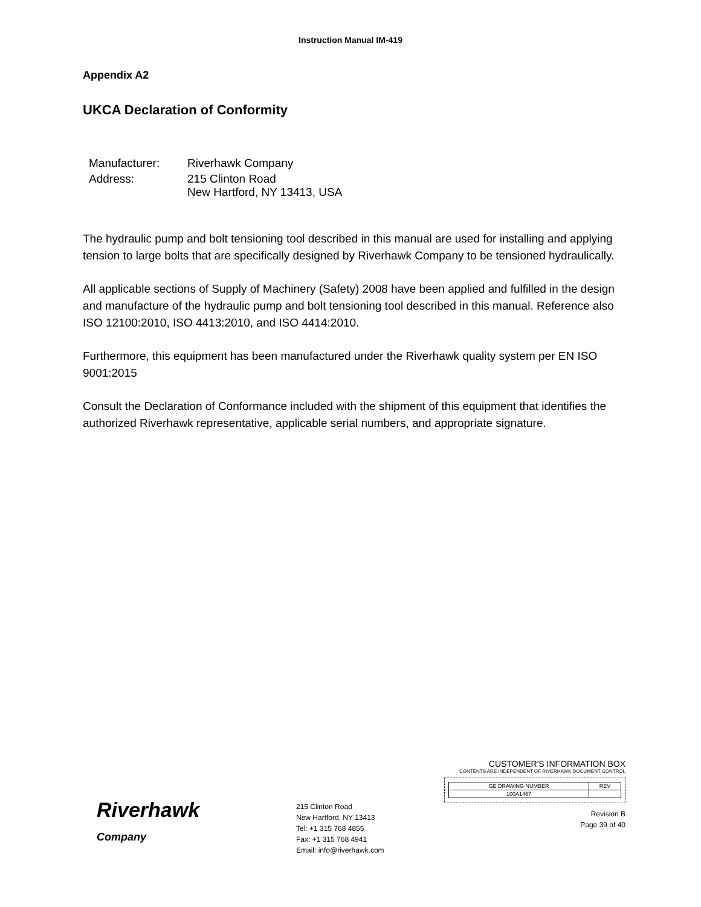Instruction Manual IM-419
Appendix A2
UKCA Declaration of Conformity
| Manufacturer: | Riverhawk Company |
| Address: | 215 Clinton Road New Hartford, NY 13413, USA |
The hydraulic pump and bolt tensioning tool described in this manual are used for installing and applying tension to large bolts that are specifically designed by Riverhawk Company to be tensioned hydraulically.
All applicable sections of Supply of Machinery (Safety) 2008 have been applied and fulfilled in the design and manufacture of the hydraulic pump and bolt tensioning tool described in this manual. Reference also ISO 12100:2010, ISO 4413:2010, and ISO 4414:2010.
Furthermore, this equipment has been manufactured under the Riverhawk quality system per EN ISO 9001:2015
Consult the Declaration of Conformance included with the shipment of this equipment that identifies the authorized Riverhawk representative, applicable serial numbers, and appropriate signature.
Riverhawk
Company
215 Clinton Road
New Hartford, NY 13413
Tel: +1 315 768 4855
Fax: +1 315 768 4941
Email: info@riverhawk.com
CUSTOMER'S INFORMATION BOX
CONTENTS ARE INDEPENDENT OF RIVERHAWK DOCUMENT CONTROL
| GE DRAWING NUMBER | REV |
| 100A1467 | |
Revision B
Page 39 of 40